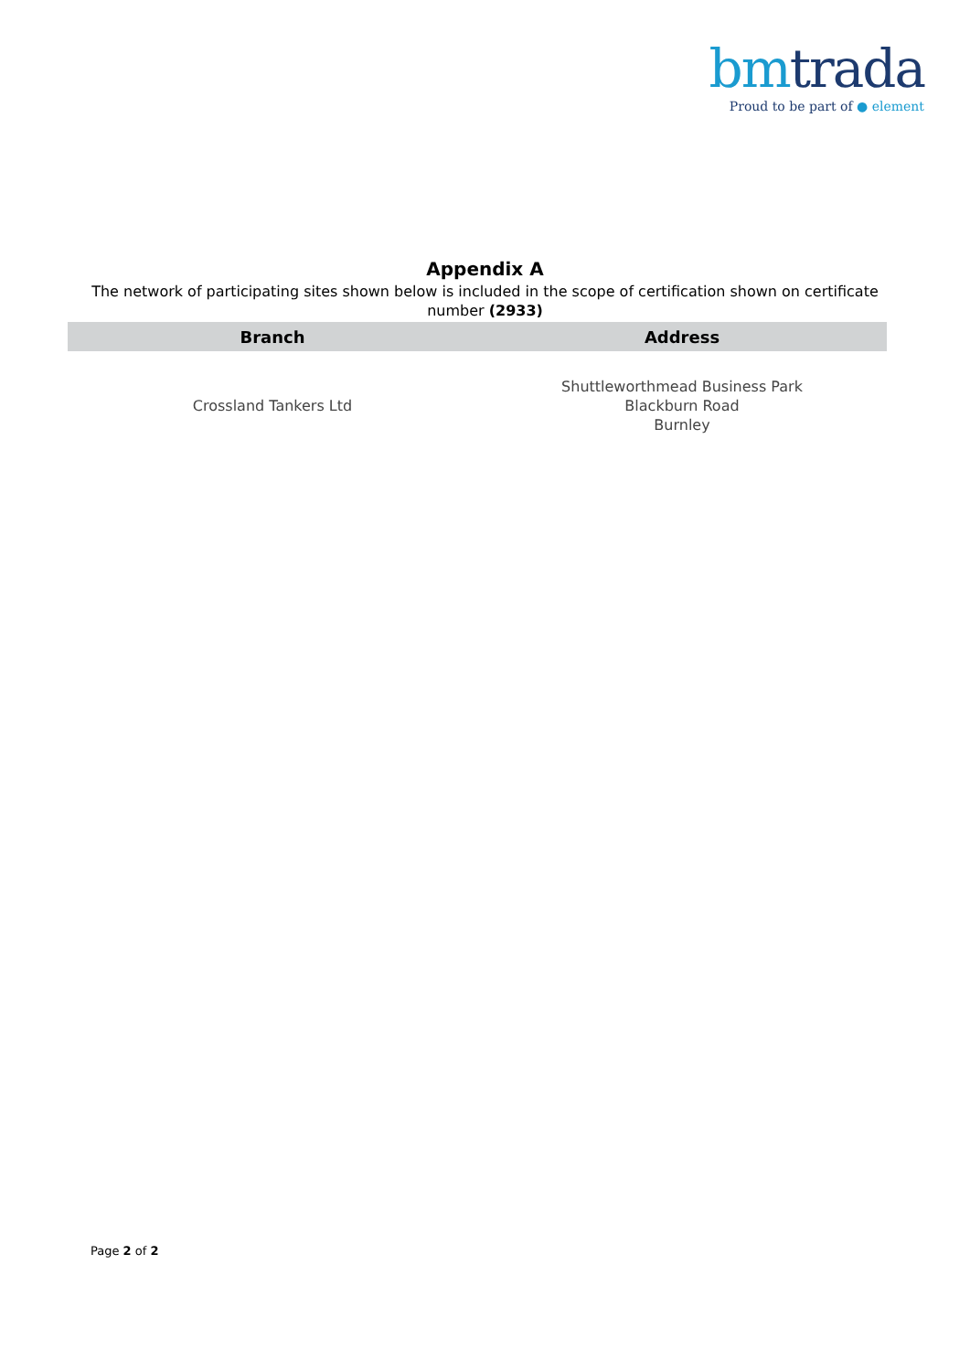bm trada
Proud to be part of ● element
Appendix A
The network of participating sites shown below is included in the scope of certification shown on certificate number (2933)
| Branch | Address |
| --- | --- |
| Crossland Tankers Ltd | Shuttleworthmead Business Park Blackburn Road Burnley |
Page 2 of 2